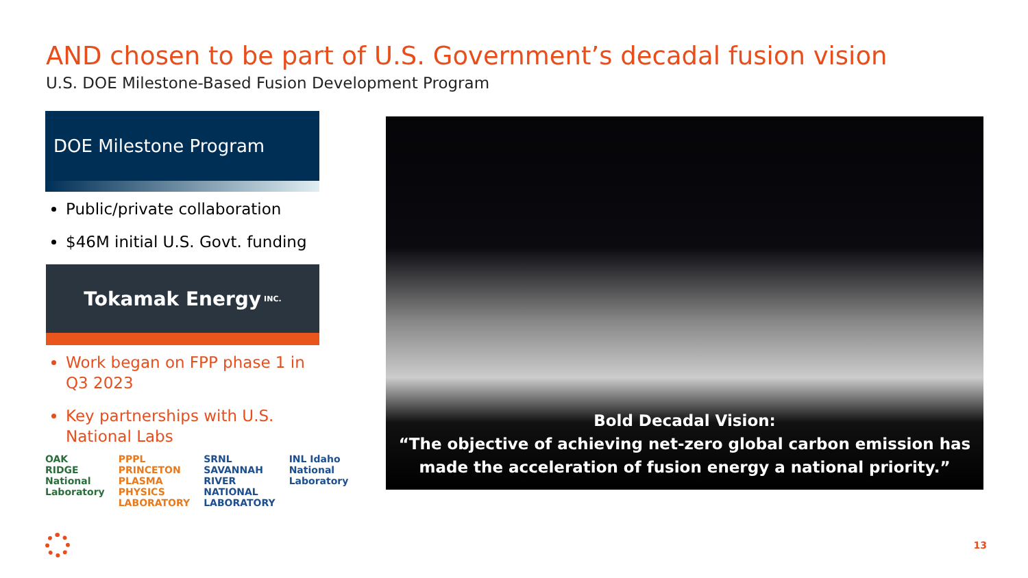AND chosen to be part of U.S. Government’s decadal fusion vision
U.S. DOE Milestone-Based Fusion Development Program
DOE Milestone Program
Public/private collaboration
$46M initial U.S. Govt. funding
Tokamak Energy INC.
Work began on FPP phase 1 in Q3 2023
Key partnerships with U.S. National Labs
OAK RIDGE National Laboratory PPPL PRINCETON PLASMA PHYSICS LABORATORY SRNL SAVANNAH RIVER NATIONAL LABORATORY INL Idaho National Laboratory
Bold Decadal Vision:
“The objective of achieving net-zero global carbon emission has made the acceleration of fusion energy a national priority.”
13